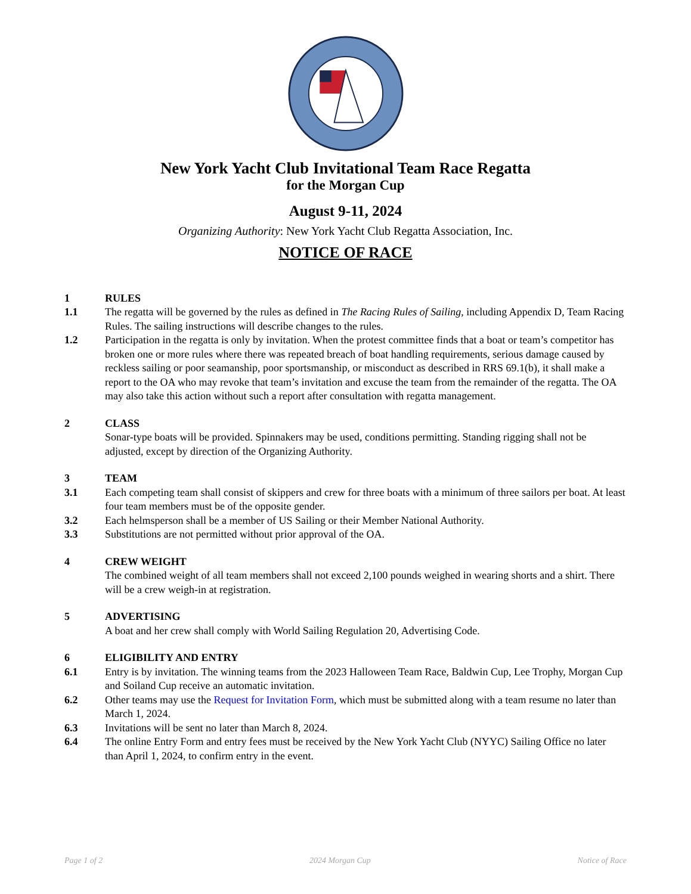New York Yacht Club Invitational Team Race Regatta
for the Morgan Cup
August 9-11, 2024
Organizing Authority: New York Yacht Club Regatta Association, Inc.
NOTICE OF RACE
1 RULES
1.1 The regatta will be governed by the rules as defined in The Racing Rules of Sailing, including Appendix D, Team Racing Rules. The sailing instructions will describe changes to the rules.
1.2 Participation in the regatta is only by invitation. When the protest committee finds that a boat or team’s competitor has broken one or more rules where there was repeated breach of boat handling requirements, serious damage caused by reckless sailing or poor seamanship, poor sportsmanship, or misconduct as described in RRS 69.1(b), it shall make a report to the OA who may revoke that team’s invitation and excuse the team from the remainder of the regatta. The OA may also take this action without such a report after consultation with regatta management.
2 CLASS
Sonar-type boats will be provided. Spinnakers may be used, conditions permitting. Standing rigging shall not be adjusted, except by direction of the Organizing Authority.
3 TEAM
3.1 Each competing team shall consist of skippers and crew for three boats with a minimum of three sailors per boat. At least four team members must be of the opposite gender.
3.2 Each helmsperson shall be a member of US Sailing or their Member National Authority.
3.3 Substitutions are not permitted without prior approval of the OA.
4 CREW WEIGHT
The combined weight of all team members shall not exceed 2,100 pounds weighed in wearing shorts and a shirt. There will be a crew weigh-in at registration.
5 ADVERTISING
A boat and her crew shall comply with World Sailing Regulation 20, Advertising Code.
6 ELIGIBILITY AND ENTRY
6.1 Entry is by invitation. The winning teams from the 2023 Halloween Team Race, Baldwin Cup, Lee Trophy, Morgan Cup and Soiland Cup receive an automatic invitation.
6.2 Other teams may use the Request for Invitation Form, which must be submitted along with a team resume no later than March 1, 2024.
6.3 Invitations will be sent no later than March 8, 2024.
6.4 The online Entry Form and entry fees must be received by the New York Yacht Club (NYYC) Sailing Office no later than April 1, 2024, to confirm entry in the event.
Page 1 of 2 2024 Morgan Cup Notice of Race